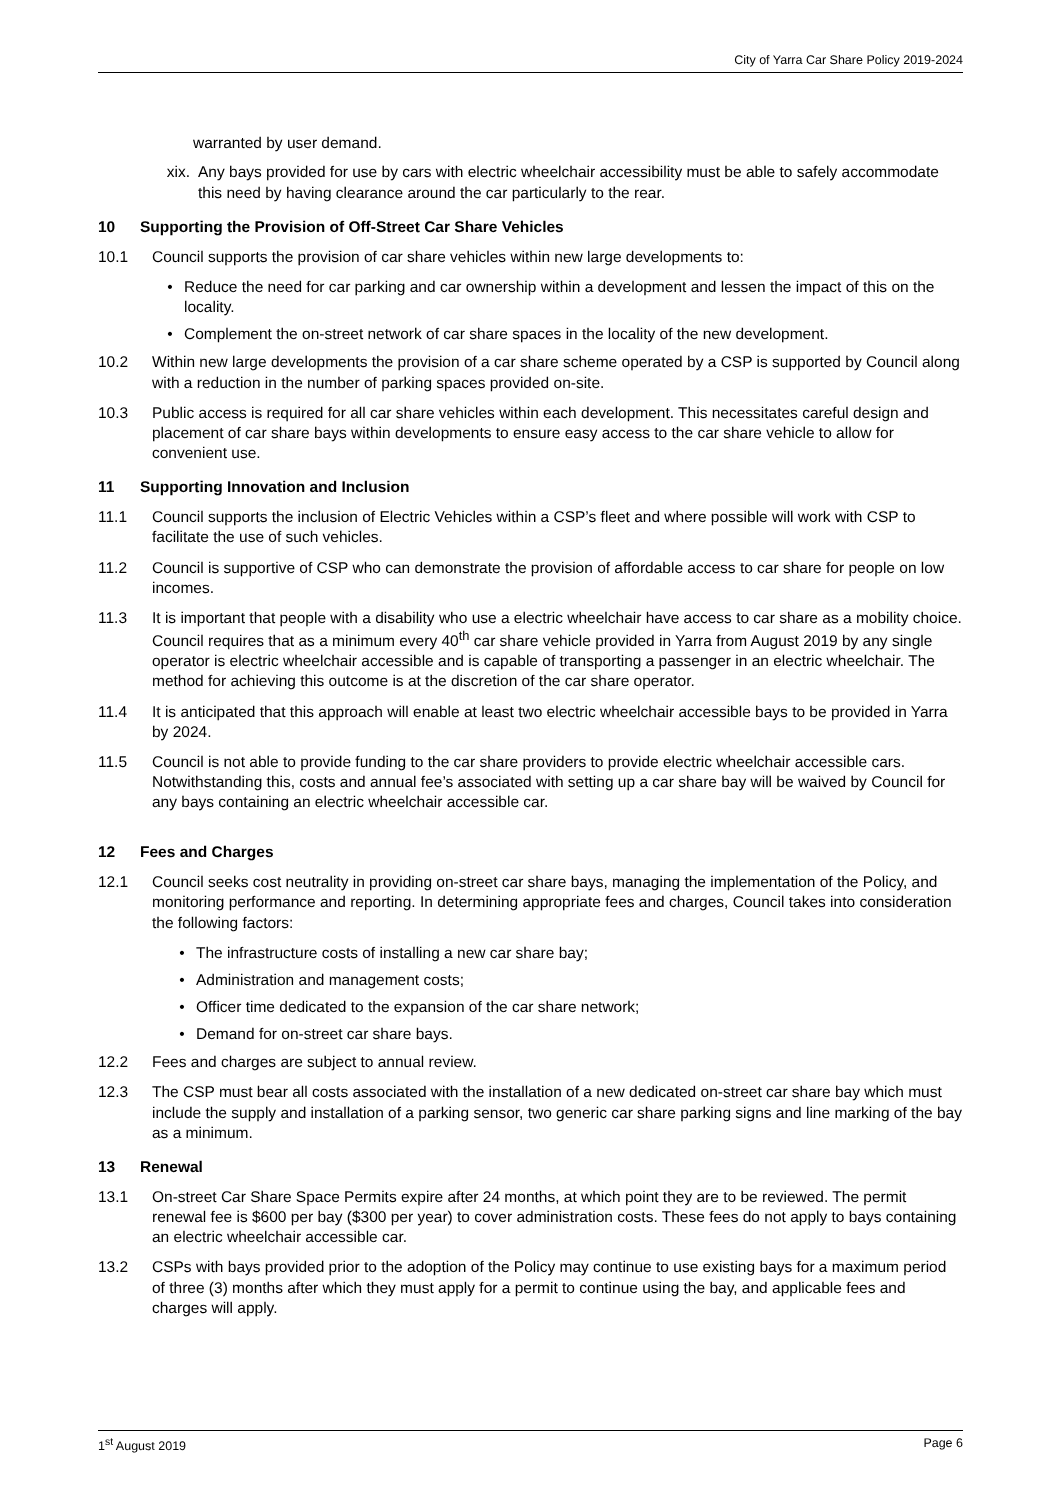City of Yarra Car Share Policy 2019-2024
warranted by user demand.
xix. Any bays provided for use by cars with electric wheelchair accessibility must be able to safely accommodate this need by having clearance around the car particularly to the rear.
10 Supporting the Provision of Off-Street Car Share Vehicles
10.1 Council supports the provision of car share vehicles within new large developments to:
• Reduce the need for car parking and car ownership within a development and lessen the impact of this on the locality.
• Complement the on-street network of car share spaces in the locality of the new development.
10.2 Within new large developments the provision of a car share scheme operated by a CSP is supported by Council along with a reduction in the number of parking spaces provided on-site.
10.3 Public access is required for all car share vehicles within each development. This necessitates careful design and placement of car share bays within developments to ensure easy access to the car share vehicle to allow for convenient use.
11 Supporting Innovation and Inclusion
11.1 Council supports the inclusion of Electric Vehicles within a CSP’s fleet and where possible will work with CSP to facilitate the use of such vehicles.
11.2 Council is supportive of CSP who can demonstrate the provision of affordable access to car share for people on low incomes.
11.3 It is important that people with a disability who use a electric wheelchair have access to car share as a mobility choice. Council requires that as a minimum every 40<sup>th</sup> car share vehicle provided in Yarra from August 2019 by any single operator is electric wheelchair accessible and is capable of transporting a passenger in an electric wheelchair. The method for achieving this outcome is at the discretion of the car share operator.
11.4 It is anticipated that this approach will enable at least two electric wheelchair accessible bays to be provided in Yarra by 2024.
11.5 Council is not able to provide funding to the car share providers to provide electric wheelchair accessible cars. Notwithstanding this, costs and annual fee’s associated with setting up a car share bay will be waived by Council for any bays containing an electric wheelchair accessible car.
12 Fees and Charges
12.1 Council seeks cost neutrality in providing on-street car share bays, managing the implementation of the Policy, and monitoring performance and reporting. In determining appropriate fees and charges, Council takes into consideration the following factors:
• The infrastructure costs of installing a new car share bay;
• Administration and management costs;
• Officer time dedicated to the expansion of the car share network;
• Demand for on-street car share bays.
12.2 Fees and charges are subject to annual review.
12.3 The CSP must bear all costs associated with the installation of a new dedicated on-street car share bay which must include the supply and installation of a parking sensor, two generic car share parking signs and line marking of the bay as a minimum.
13 Renewal
13.1 On-street Car Share Space Permits expire after 24 months, at which point they are to be reviewed. The permit renewal fee is $600 per bay ($300 per year) to cover administration costs. These fees do not apply to bays containing an electric wheelchair accessible car.
13.2 CSPs with bays provided prior to the adoption of the Policy may continue to use existing bays for a maximum period of three (3) months after which they must apply for a permit to continue using the bay, and applicable fees and charges will apply.
1<sup>st</sup> August 2019 Page 6